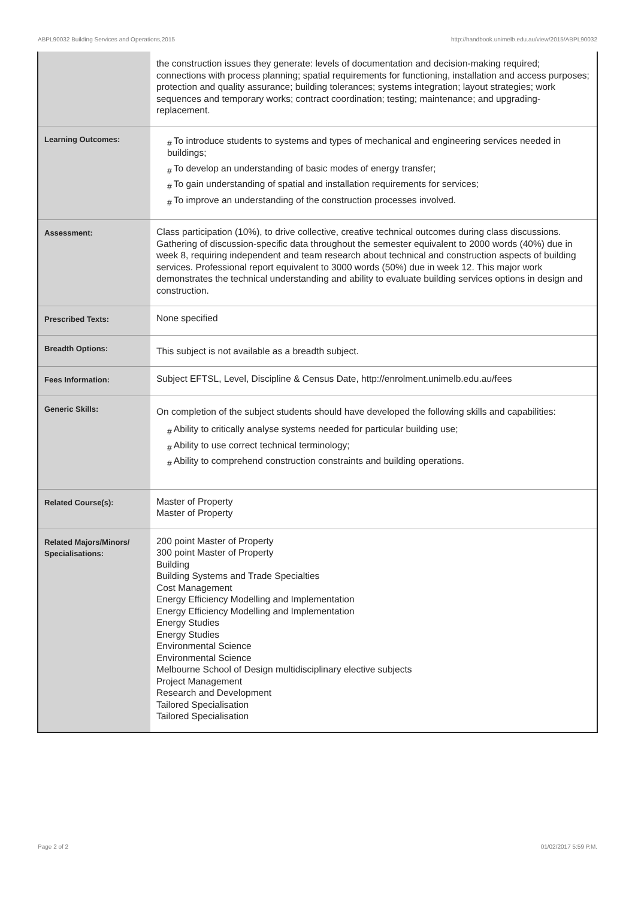ABPL90032 Building Services and Operations,2015 http://handbook.unimelb.edu.au/view/2015/ABPL90032
| | the construction issues they generate: levels of documentation and decision-making required; connections with process planning; spatial requirements for functioning, installation and access purposes; protection and quality assurance; building tolerances; systems integration; layout strategies; work sequences and temporary works; contract coordination; testing; maintenance; and upgrading-replacement. |
| Learning Outcomes: | # To introduce students to systems and types of mechanical and engineering services needed in buildings; # To develop an understanding of basic modes of energy transfer; # To gain understanding of spatial and installation requirements for services; # To improve an understanding of the construction processes involved. |
| Assessment: | Class participation (10%), to drive collective, creative technical outcomes during class discussions. Gathering of discussion-specific data throughout the semester equivalent to 2000 words (40%) due in week 8, requiring independent and team research about technical and construction aspects of building services. Professional report equivalent to 3000 words (50%) due in week 12. This major work demonstrates the technical understanding and ability to evaluate building services options in design and construction. |
| Prescribed Texts: | None specified |
| Breadth Options: | This subject is not available as a breadth subject. |
| Fees Information: | Subject EFTSL, Level, Discipline & Census Date, http://enrolment.unimelb.edu.au/fees |
| Generic Skills: | On completion of the subject students should have developed the following skills and capabilities: # Ability to critically analyse systems needed for particular building use; # Ability to use correct technical terminology; # Ability to comprehend construction constraints and building operations. |
| Related Course(s): | Master of Property Master of Property |
| Related Majors/Minors/ Specialisations: | 200 point Master of Property 300 point Master of Property Building Building Systems and Trade Specialties Cost Management Energy Efficiency Modelling and Implementation Energy Efficiency Modelling and Implementation Energy Studies Energy Studies Environmental Science Environmental Science Melbourne School of Design multidisciplinary elective subjects Project Management Research and Development Tailored Specialisation Tailored Specialisation |
Page 2 of 2 01/02/2017 5:59 P.M.